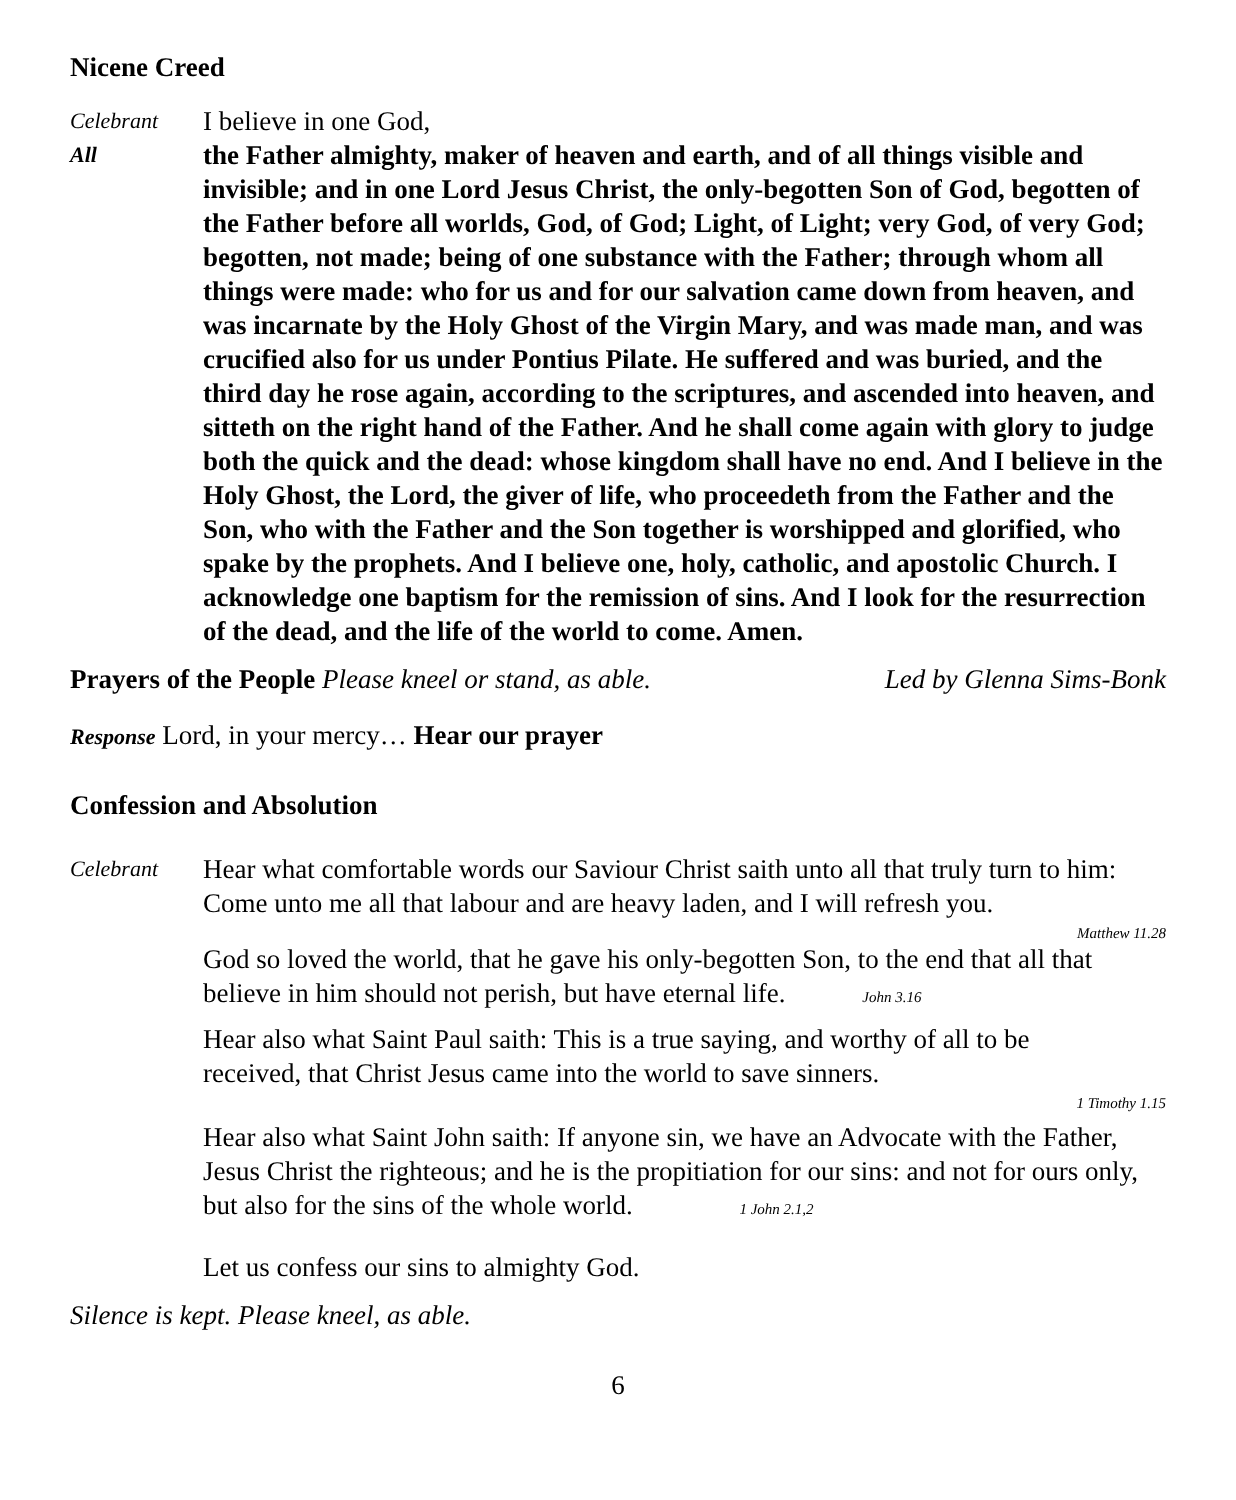Nicene Creed
Celebrant
I believe in one God,
All
the Father almighty, maker of heaven and earth, and of all things visible and invisible; and in one Lord Jesus Christ, the only-begotten Son of God, begotten of the Father before all worlds, God, of God; Light, of Light; very God, of very God; begotten, not made; being of one substance with the Father; through whom all things were made: who for us and for our salvation came down from heaven, and was incarnate by the Holy Ghost of the Virgin Mary, and was made man, and was crucified also for us under Pontius Pilate. He suffered and was buried, and the third day he rose again, according to the scriptures, and ascended into heaven, and sitteth on the right hand of the Father. And he shall come again with glory to judge both the quick and the dead: whose kingdom shall have no end. And I believe in the Holy Ghost, the Lord, the giver of life, who proceedeth from the Father and the Son, who with the Father and the Son together is worshipped and glorified, who spake by the prophets. And I believe one, holy, catholic, and apostolic Church. I acknowledge one baptism for the remission of sins. And I look for the resurrection of the dead, and the life of the world to come. Amen.
Prayers of the People Please kneel or stand, as able. Led by Glenna Sims-Bonk
Response Lord, in your mercy… Hear our prayer
Confession and Absolution
Celebrant
Hear what comfortable words our Saviour Christ saith unto all that truly turn to him: Come unto me all that labour and are heavy laden, and I will refresh you.
Matthew 11.28
God so loved the world, that he gave his only-begotten Son, to the end that all that believe in him should not perish, but have eternal life. John 3.16
Hear also what Saint Paul saith: This is a true saying, and worthy of all to be received, that Christ Jesus came into the world to save sinners.
1 Timothy 1.15
Hear also what Saint John saith: If anyone sin, we have an Advocate with the Father, Jesus Christ the righteous; and he is the propitiation for our sins: and not for ours only, but also for the sins of the whole world. 1 John 2.1,2
Let us confess our sins to almighty God.
Silence is kept. Please kneel, as able.
6